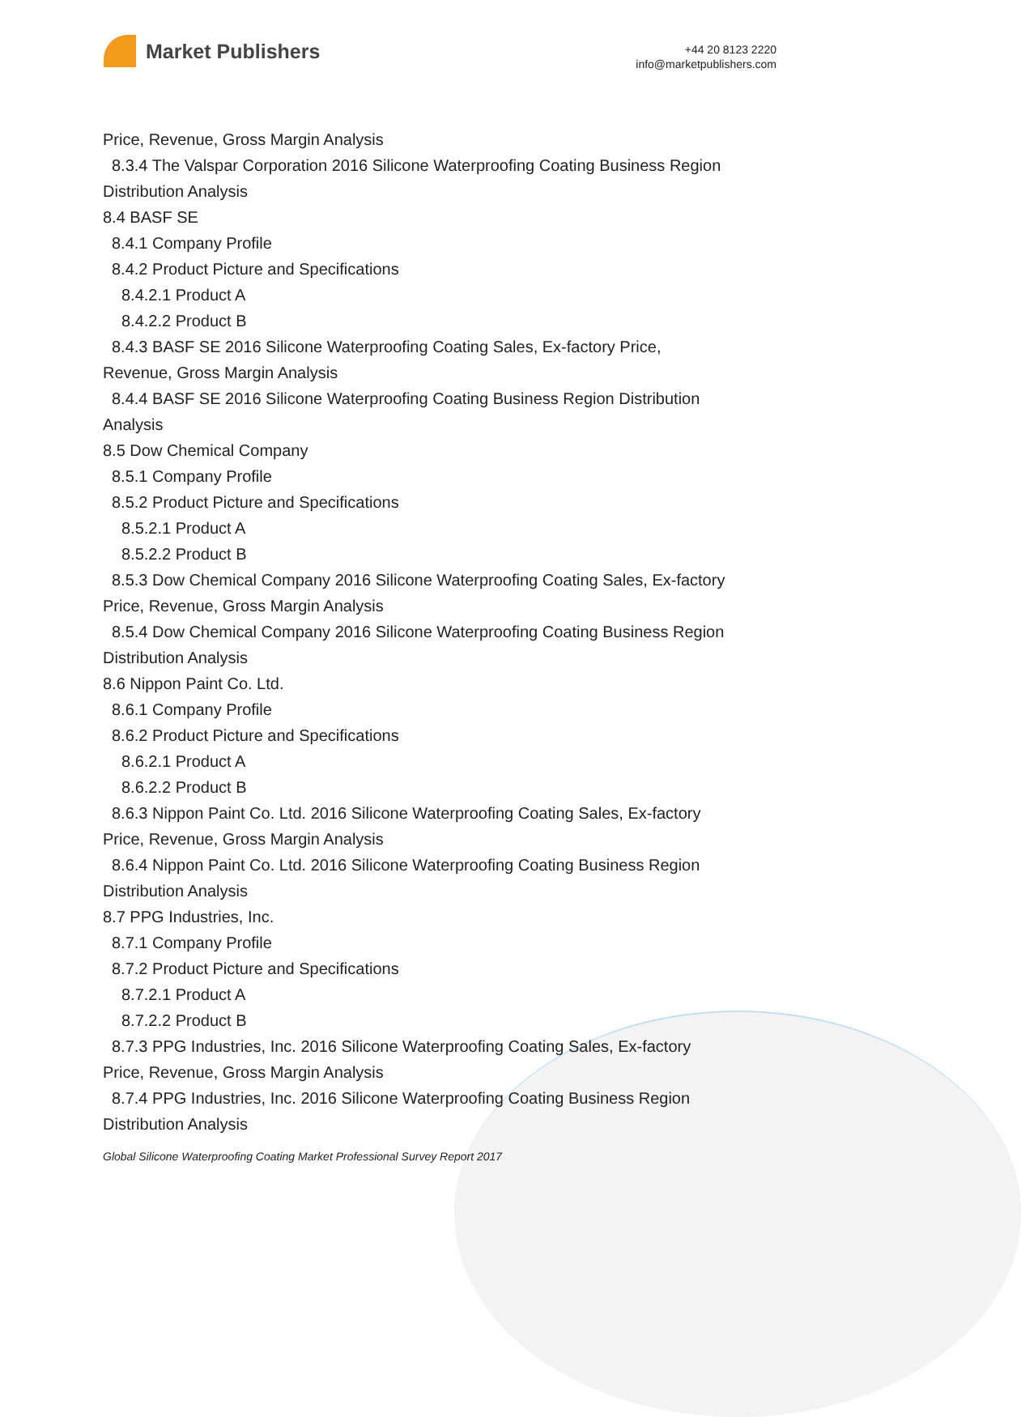Market Publishers
+44 20 8123 2220
info@marketpublishers.com
Price, Revenue, Gross Margin Analysis
8.3.4 The Valspar Corporation 2016 Silicone Waterproofing Coating Business Region
Distribution Analysis
8.4 BASF SE
8.4.1 Company Profile
8.4.2 Product Picture and Specifications
8.4.2.1 Product A
8.4.2.2 Product B
8.4.3 BASF SE 2016 Silicone Waterproofing Coating Sales, Ex-factory Price,
Revenue, Gross Margin Analysis
8.4.4 BASF SE 2016 Silicone Waterproofing Coating Business Region Distribution
Analysis
8.5 Dow Chemical Company
8.5.1 Company Profile
8.5.2 Product Picture and Specifications
8.5.2.1 Product A
8.5.2.2 Product B
8.5.3 Dow Chemical Company 2016 Silicone Waterproofing Coating Sales, Ex-factory
Price, Revenue, Gross Margin Analysis
8.5.4 Dow Chemical Company 2016 Silicone Waterproofing Coating Business Region
Distribution Analysis
8.6 Nippon Paint Co. Ltd.
8.6.1 Company Profile
8.6.2 Product Picture and Specifications
8.6.2.1 Product A
8.6.2.2 Product B
8.6.3 Nippon Paint Co. Ltd. 2016 Silicone Waterproofing Coating Sales, Ex-factory
Price, Revenue, Gross Margin Analysis
8.6.4 Nippon Paint Co. Ltd. 2016 Silicone Waterproofing Coating Business Region
Distribution Analysis
8.7 PPG Industries, Inc.
8.7.1 Company Profile
8.7.2 Product Picture and Specifications
8.7.2.1 Product A
8.7.2.2 Product B
8.7.3 PPG Industries, Inc. 2016 Silicone Waterproofing Coating Sales, Ex-factory
Price, Revenue, Gross Margin Analysis
8.7.4 PPG Industries, Inc. 2016 Silicone Waterproofing Coating Business Region
Distribution Analysis
Global Silicone Waterproofing Coating Market Professional Survey Report 2017